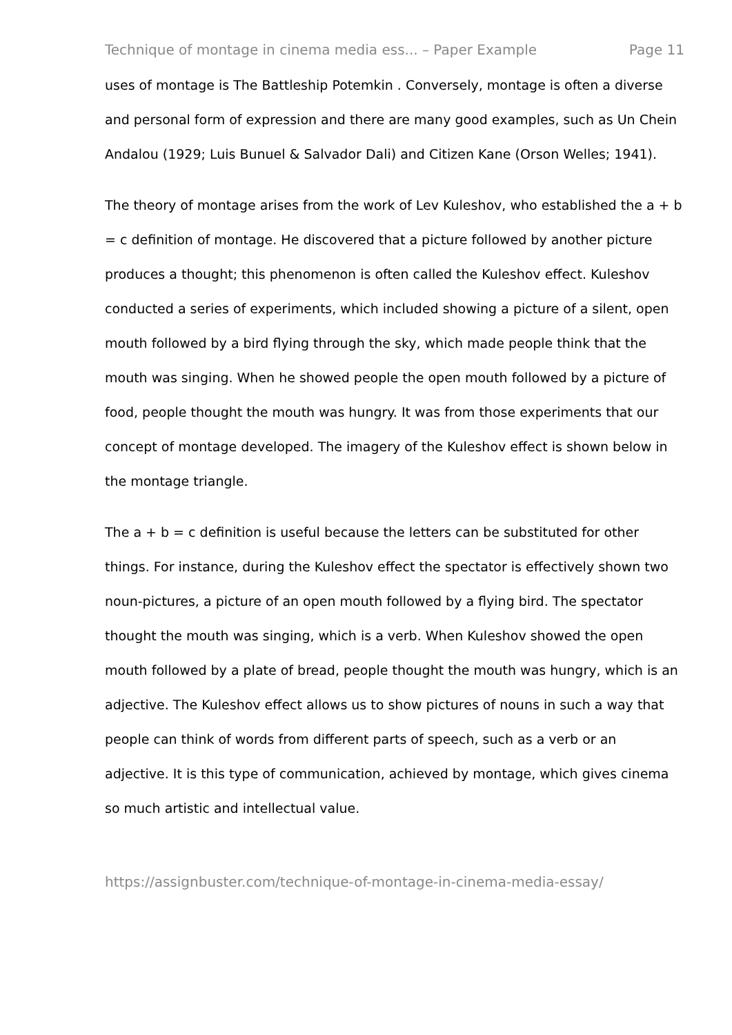Technique of montage in cinema media ess... – Paper Example Page 11
uses of montage is The Battleship Potemkin . Conversely, montage is often a diverse and personal form of expression and there are many good examples, such as Un Chein Andalou (1929; Luis Bunuel & Salvador Dali) and Citizen Kane (Orson Welles; 1941).
The theory of montage arises from the work of Lev Kuleshov, who established the a + b = c definition of montage. He discovered that a picture followed by another picture produces a thought; this phenomenon is often called the Kuleshov effect. Kuleshov conducted a series of experiments, which included showing a picture of a silent, open mouth followed by a bird flying through the sky, which made people think that the mouth was singing. When he showed people the open mouth followed by a picture of food, people thought the mouth was hungry. It was from those experiments that our concept of montage developed. The imagery of the Kuleshov effect is shown below in the montage triangle.
The a + b = c definition is useful because the letters can be substituted for other things. For instance, during the Kuleshov effect the spectator is effectively shown two noun-pictures, a picture of an open mouth followed by a flying bird. The spectator thought the mouth was singing, which is a verb. When Kuleshov showed the open mouth followed by a plate of bread, people thought the mouth was hungry, which is an adjective. The Kuleshov effect allows us to show pictures of nouns in such a way that people can think of words from different parts of speech, such as a verb or an adjective. It is this type of communication, achieved by montage, which gives cinema so much artistic and intellectual value.
https://assignbuster.com/technique-of-montage-in-cinema-media-essay/